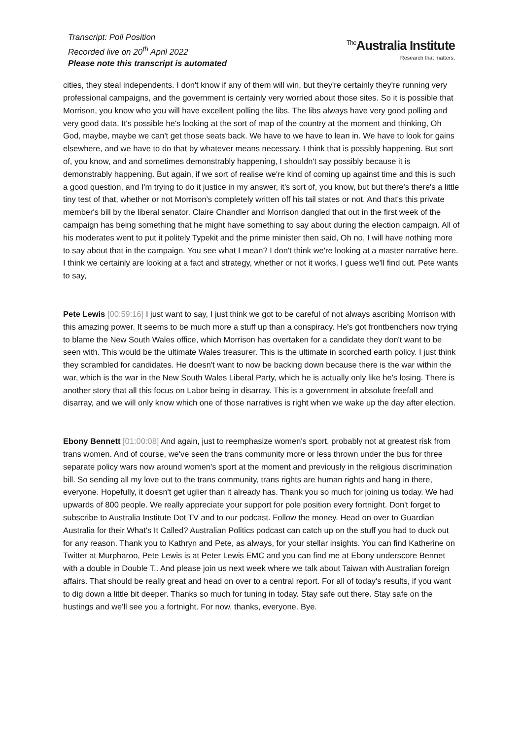Transcript: Poll Position
Recorded live on 20<sup>th</sup> April 2022
Please note this transcript is automated
<sup>The</sup>Australia Institute
Research that matters.
cities, they steal independents. I don't know if any of them will win, but they're certainly they're running very professional campaigns, and the government is certainly very worried about those sites. So it is possible that Morrison, you know who you will have excellent polling the libs. The libs always have very good polling and very good data. It's possible he's looking at the sort of map of the country at the moment and thinking, Oh God, maybe, maybe we can't get those seats back. We have to we have to lean in. We have to look for gains elsewhere, and we have to do that by whatever means necessary. I think that is possibly happening. But sort of, you know, and and sometimes demonstrably happening, I shouldn't say possibly because it is demonstrably happening. But again, if we sort of realise we're kind of coming up against time and this is such a good question, and I'm trying to do it justice in my answer, it's sort of, you know, but but there's there's a little tiny test of that, whether or not Morrison's completely written off his tail states or not. And that's this private member's bill by the liberal senator. Claire Chandler and Morrison dangled that out in the first week of the campaign has being something that he might have something to say about during the election campaign. All of his moderates went to put it politely Typekit and the prime minister then said, Oh no, I will have nothing more to say about that in the campaign. You see what I mean? I don't think we're looking at a master narrative here. I think we certainly are looking at a fact and strategy, whether or not it works. I guess we'll find out. Pete wants to say,
Pete Lewis [00:59:16] I just want to say, I just think we got to be careful of not always ascribing Morrison with this amazing power. It seems to be much more a stuff up than a conspiracy. He's got frontbenchers now trying to blame the New South Wales office, which Morrison has overtaken for a candidate they don't want to be seen with. This would be the ultimate Wales treasurer. This is the ultimate in scorched earth policy. I just think they scrambled for candidates. He doesn't want to now be backing down because there is the war within the war, which is the war in the New South Wales Liberal Party, which he is actually only like he's losing. There is another story that all this focus on Labor being in disarray. This is a government in absolute freefall and disarray, and we will only know which one of those narratives is right when we wake up the day after election.
Ebony Bennett [01:00:08] And again, just to reemphasize women's sport, probably not at greatest risk from trans women. And of course, we've seen the trans community more or less thrown under the bus for three separate policy wars now around women's sport at the moment and previously in the religious discrimination bill. So sending all my love out to the trans community, trans rights are human rights and hang in there, everyone. Hopefully, it doesn't get uglier than it already has. Thank you so much for joining us today. We had upwards of 800 people. We really appreciate your support for pole position every fortnight. Don't forget to subscribe to Australia Institute Dot TV and to our podcast. Follow the money. Head on over to Guardian Australia for their What's It Called? Australian Politics podcast can catch up on the stuff you had to duck out for any reason. Thank you to Kathryn and Pete, as always, for your stellar insights. You can find Katherine on Twitter at Murpharoo, Pete Lewis is at Peter Lewis EMC and you can find me at Ebony underscore Bennet with a double in Double T.. And please join us next week where we talk about Taiwan with Australian foreign affairs. That should be really great and head on over to a central report. For all of today's results, if you want to dig down a little bit deeper. Thanks so much for tuning in today. Stay safe out there. Stay safe on the hustings and we'll see you a fortnight. For now, thanks, everyone. Bye.